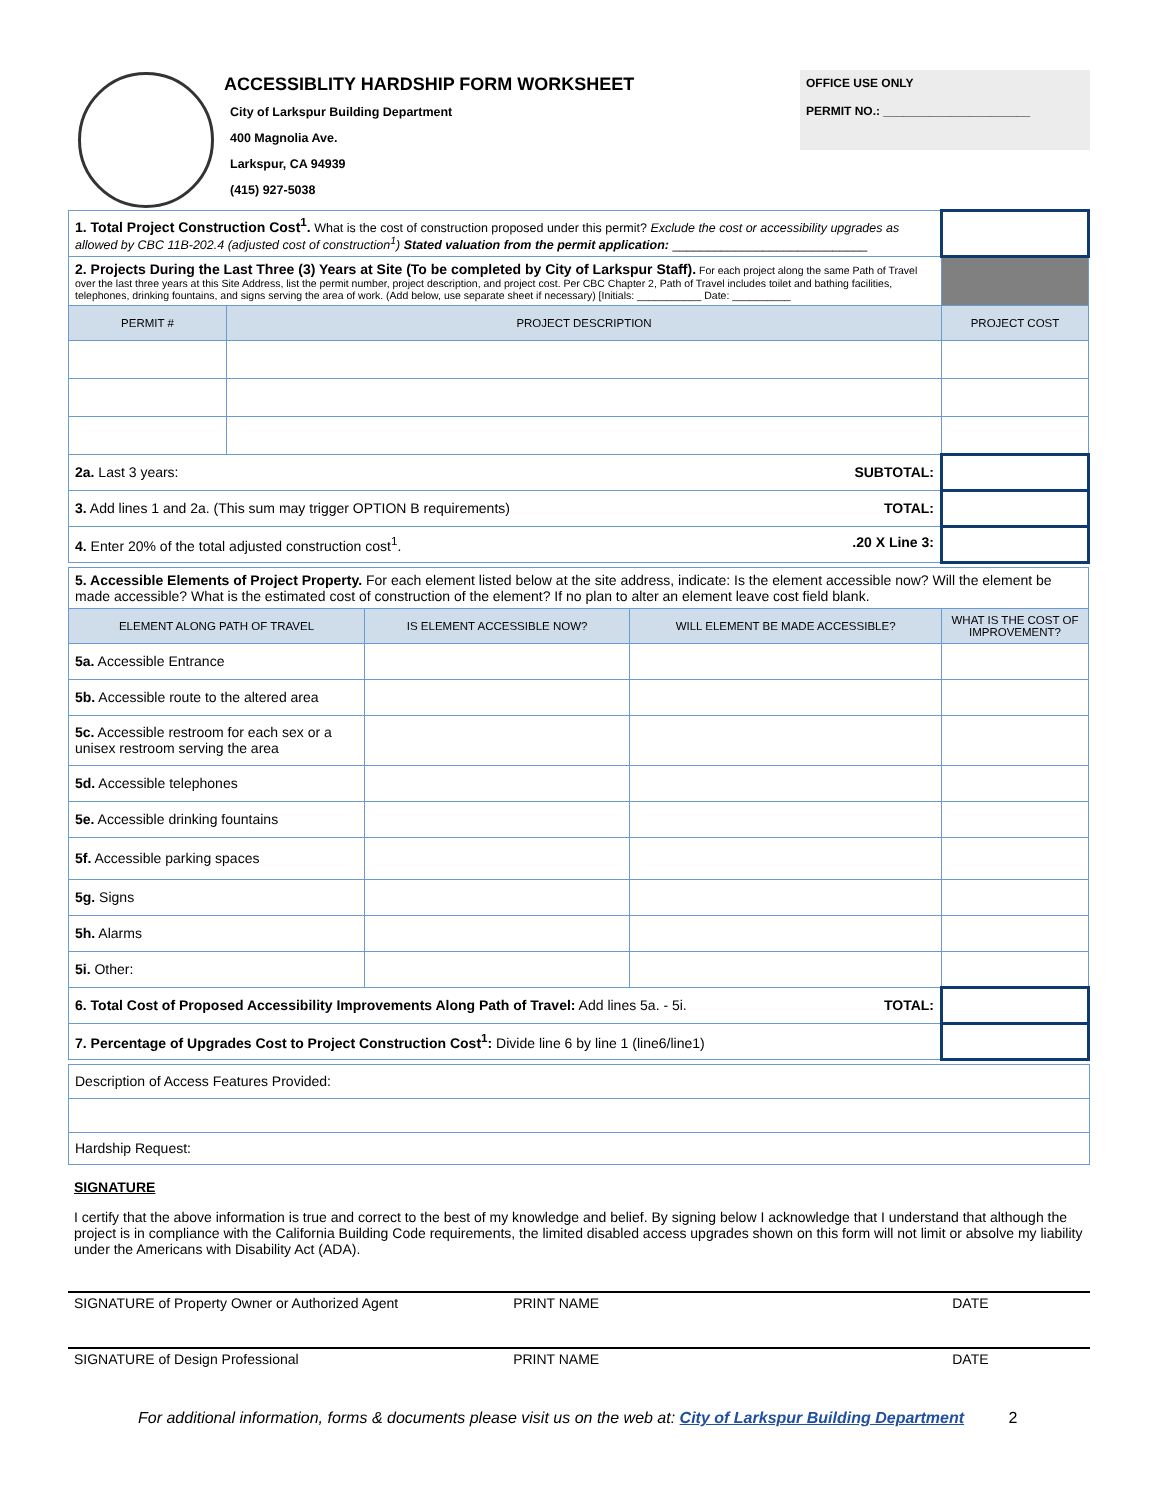ACCESSIBLITY HARDSHIP FORM WORKSHEET
City of Larkspur Building Department
400 Magnolia Ave.
Larkspur, CA 94939
(415) 927-5038
OFFICE USE ONLY
PERMIT NO.: ______________________
| 1. Total Project Construction Cost<sup>1</sup>. What is the cost of construction proposed under this permit? Exclude the cost or accessibility upgrades as allowed by CBC 11B-202.4 (adjusted cost of construction<sup>1</sup>) Stated valuation from the permit application: ____________________________ | | |
| 2. Projects During the Last Three (3) Years at Site (To be completed by City of Larkspur Staff). For each project along the same Path of Travel over the last three years at this Site Address, list the permit number, project description, and project cost. Per CBC Chapter 2, Path of Travel includes toilet and bathing facilities, telephones, drinking fountains, and signs serving the area of work. (Add below, use separate sheet if necessary) [Initials: ___________ Date: __________ | | |
| PERMIT # | PROJECT DESCRIPTION | PROJECT COST |
| 2a. Last 3 years: SUBTOTAL: | | |
| 3. Add lines 1 and 2a. (This sum may trigger OPTION B requirements) TOTAL: | | |
| 4. Enter 20% of the total adjusted construction cost<sup>1</sup>. .20 X Line 3: | | |
| 5. Accessible Elements of Project Property. For each element listed below at the site address, indicate: Is the element accessible now? Will the element be made accessible? What is the estimated cost of construction of the element? If no plan to alter an element leave cost field blank. | | | |
| ELEMENT ALONG PATH OF TRAVEL | IS ELEMENT ACCESSIBLE NOW? | WILL ELEMENT BE MADE ACCESSIBLE? | WHAT IS THE COST OF IMPROVEMENT? |
| 5a. Accessible Entrance | | | |
| 5b. Accessible route to the altered area | | | |
| 5c. Accessible restroom for each sex or a unisex restroom serving the area | | | |
| 5d. Accessible telephones | | | |
| 5e. Accessible drinking fountains | | | |
| 5f. Accessible parking spaces | | | |
| 5g. Signs | | | |
| 5h. Alarms | | | |
| 5i. Other: | | | |
| 6. Total Cost of Proposed Accessibility Improvements Along Path of Travel: Add lines 5a. - 5i. TOTAL: | | | |
| 7. Percentage of Upgrades Cost to Project Construction Cost<sup>1</sup>: Divide line 6 by line 1 (line6/line1) | | | |
| Description of Access Features Provided: |
| Hardship Request: |
SIGNATURE
I certify that the above information is true and correct to the best of my knowledge and belief. By signing below I acknowledge that I understand that although the project is in compliance with the California Building Code requirements, the limited disabled access upgrades shown on this form will not limit or absolve my liability under the Americans with Disability Act (ADA).
SIGNATURE of Property Owner or Authorized Agent PRINT NAME DATE
SIGNATURE of Design Professional PRINT NAME DATE
For additional information, forms & documents please visit us on the web at: City of Larkspur Building Department 2